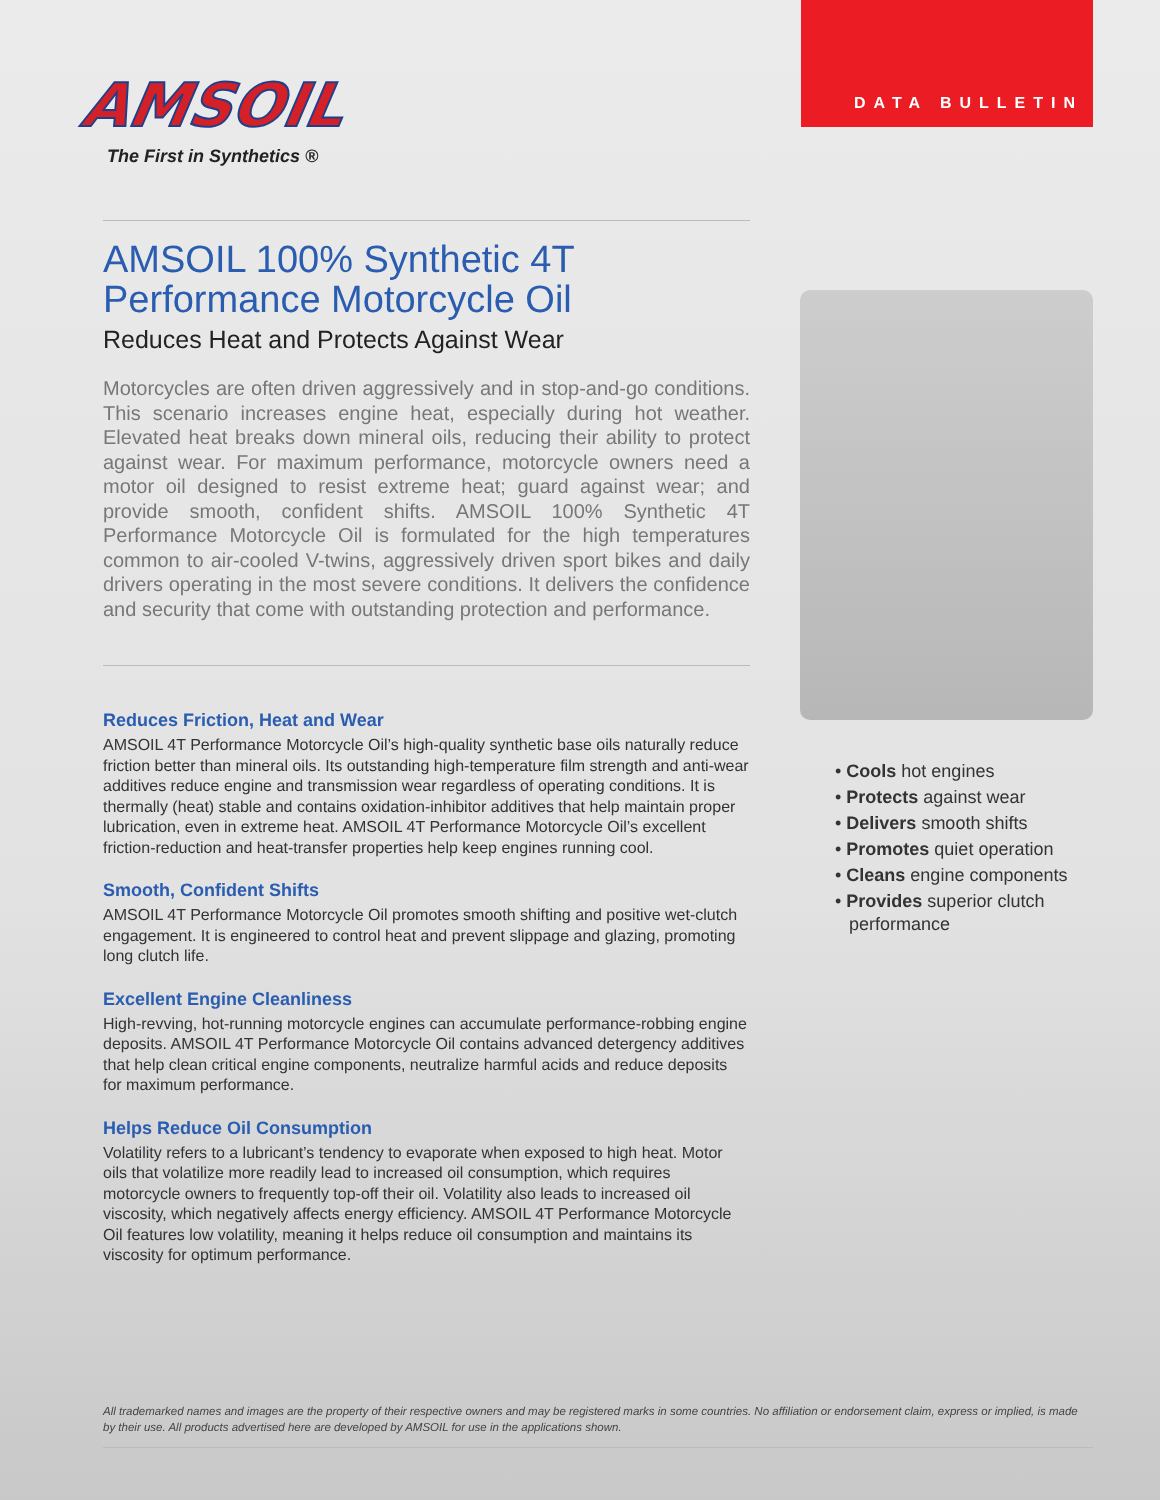AMSOIL
The First in Synthetics ®
DATA BULLETIN
AMSOIL 100% Synthetic 4T Performance Motorcycle Oil
Reduces Heat and Protects Against Wear
Motorcycles are often driven aggressively and in stop-and-go conditions. This scenario increases engine heat, especially during hot weather. Elevated heat breaks down mineral oils, reducing their ability to protect against wear. For maximum performance, motorcycle owners need a motor oil designed to resist extreme heat; guard against wear; and provide smooth, confident shifts. AMSOIL 100% Synthetic 4T Performance Motorcycle Oil is formulated for the high temperatures common to air-cooled V-twins, aggressively driven sport bikes and daily drivers operating in the most severe conditions. It delivers the confidence and security that come with outstanding protection and performance.
Reduces Friction, Heat and Wear
AMSOIL 4T Performance Motorcycle Oil’s high-quality synthetic base oils naturally reduce friction better than mineral oils. Its outstanding high-temperature film strength and anti-wear additives reduce engine and transmission wear regardless of operating conditions. It is thermally (heat) stable and contains oxidation-inhibitor additives that help maintain proper lubrication, even in extreme heat. AMSOIL 4T Performance Motorcycle Oil’s excellent friction-reduction and heat-transfer properties help keep engines running cool.
Smooth, Confident Shifts
AMSOIL 4T Performance Motorcycle Oil promotes smooth shifting and positive wet-clutch engagement. It is engineered to control heat and prevent slippage and glazing, promoting long clutch life.
Excellent Engine Cleanliness
High-revving, hot-running motorcycle engines can accumulate performance-robbing engine deposits. AMSOIL 4T Performance Motorcycle Oil contains advanced detergency additives that help clean critical engine components, neutralize harmful acids and reduce deposits for maximum performance.
Helps Reduce Oil Consumption
Volatility refers to a lubricant’s tendency to evaporate when exposed to high heat. Motor oils that volatilize more readily lead to increased oil consumption, which requires motorcycle owners to frequently top-off their oil. Volatility also leads to increased oil viscosity, which negatively affects energy efficiency. AMSOIL 4T Performance Motorcycle Oil features low volatility, meaning it helps reduce oil consumption and maintains its viscosity for optimum performance.
• Cools hot engines
• Protects against wear
• Delivers smooth shifts
• Promotes quiet operation
• Cleans engine components
• Provides superior clutch performance
All trademarked names and images are the property of their respective owners and may be registered marks in some countries. No affiliation or endorsement claim, express or implied, is made by their use. All products advertised here are developed by AMSOIL for use in the applications shown.